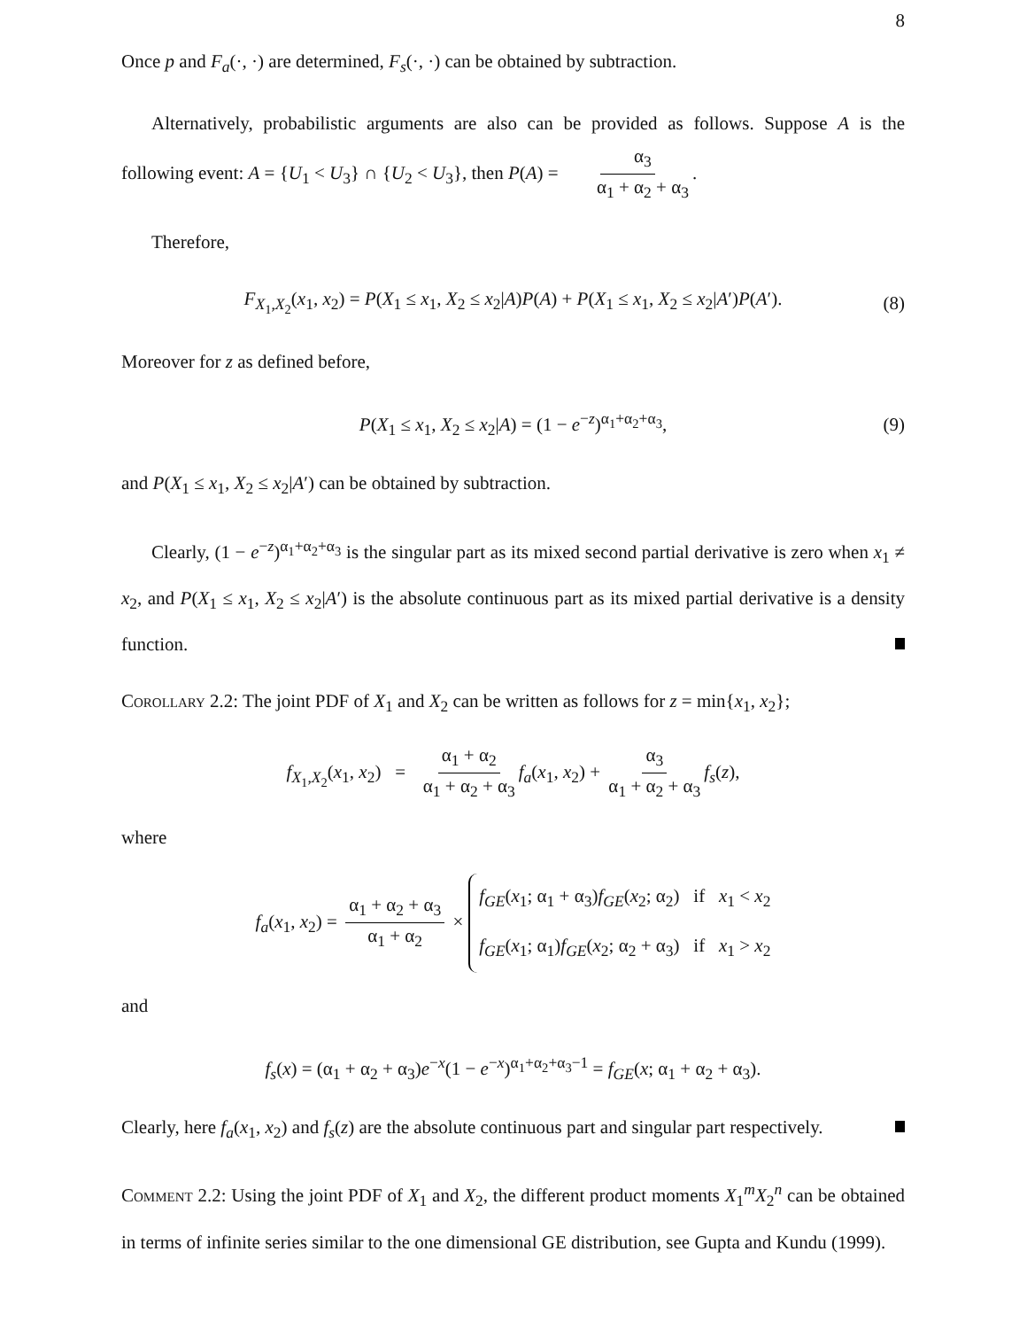8
Once p and F<sub>a</sub>(·, ·) are determined, F<sub>s</sub>(·, ·) can be obtained by subtraction.
Alternatively, probabilistic arguments are also can be provided as follows. Suppose A is the following event: A = {U<sub>1</sub> < U<sub>3</sub>} ∩ {U<sub>2</sub> < U<sub>3</sub>}, then P(A) = α<sub>3</sub> α<sub>1</sub> + α<sub>2</sub> + α<sub>3</sub>.
Therefore,
F<sub>X<sub>1</sub>,X<sub>2</sub></sub>(x<sub>1</sub>, x<sub>2</sub>) = P(X<sub>1</sub> ≤ x<sub>1</sub>, X<sub>2</sub> ≤ x<sub>2</sub>|A)P(A) + P(X<sub>1</sub> ≤ x<sub>1</sub>, X<sub>2</sub> ≤ x<sub>2</sub>|A′)P(A′). (8)
Moreover for z as defined before,
P(X<sub>1</sub> ≤ x<sub>1</sub>, X<sub>2</sub> ≤ x<sub>2</sub>|A) = (1 − e<sup>−z</sup>)<sup>α<sub>1</sub>+α<sub>2</sub>+α<sub>3</sub></sup>, (9)
and P(X<sub>1</sub> ≤ x<sub>1</sub>, X<sub>2</sub> ≤ x<sub>2</sub>|A′) can be obtained by subtraction.
Clearly, (1 − e<sup>−z</sup>)<sup>α<sub>1</sub>+α<sub>2</sub>+α<sub>3</sub></sup> is the singular part as its mixed second partial derivative is zero when x<sub>1</sub> ≠ x<sub>2</sub>, and P(X<sub>1</sub> ≤ x<sub>1</sub>, X<sub>2</sub> ≤ x<sub>2</sub>|A′) is the absolute continuous part as its mixed partial derivative is a density function.
Corollary 2.2: The joint PDF of X<sub>1</sub> and X<sub>2</sub> can be written as follows for z = min{x<sub>1</sub>, x<sub>2</sub>};
f<sub>X<sub>1</sub>,X<sub>2</sub></sub>(x<sub>1</sub>, x<sub>2</sub>) = α<sub>1</sub> + α<sub>2</sub> α<sub>1</sub> + α<sub>2</sub> + α<sub>3</sub> f<sub>a</sub>(x<sub>1</sub>, x<sub>2</sub>) + α<sub>3</sub> α<sub>1</sub> + α<sub>2</sub> + α<sub>3</sub> f<sub>s</sub>(z),
where
f<sub>a</sub>(x<sub>1</sub>, x<sub>2</sub>) = α<sub>1</sub> + α<sub>2</sub> + α<sub>3</sub> α<sub>1</sub> + α<sub>2</sub> × f<sub>GE</sub>(x<sub>1</sub>; α<sub>1</sub> + α<sub>3</sub>)f<sub>GE</sub>(x<sub>2</sub>; α<sub>2</sub>) if x<sub>1</sub> < x<sub>2</sub> f<sub>GE</sub>(x<sub>1</sub>; α<sub>1</sub>)f<sub>GE</sub>(x<sub>2</sub>; α<sub>2</sub> + α<sub>3</sub>) if x<sub>1</sub> > x<sub>2</sub>
and
f<sub>s</sub>(x) = (α<sub>1</sub> + α<sub>2</sub> + α<sub>3</sub>)e<sup>−x</sup>(1 − e<sup>−x</sup>)<sup>α<sub>1</sub>+α<sub>2</sub>+α<sub>3</sub>−1</sup> = f<sub>GE</sub>(x; α<sub>1</sub> + α<sub>2</sub> + α<sub>3</sub>).
Clearly, here f<sub>a</sub>(x<sub>1</sub>, x<sub>2</sub>) and f<sub>s</sub>(z) are the absolute continuous part and singular part respectively.
Comment 2.2: Using the joint PDF of X<sub>1</sub> and X<sub>2</sub>, the different product moments X<sub>1</sub><sup>m</sup>X<sub>2</sub><sup>n</sup> can be obtained in terms of infinite series similar to the one dimensional GE distribution, see Gupta and Kundu (1999).